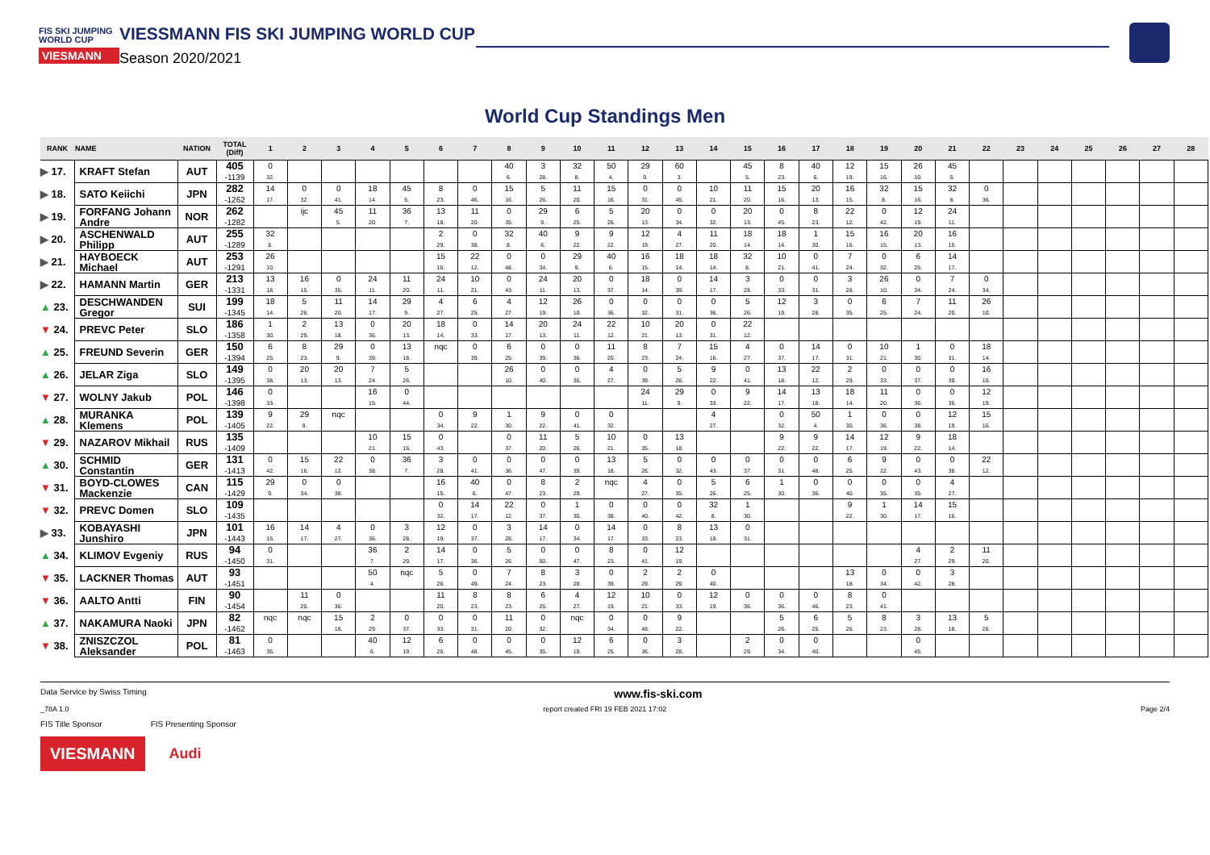FIS SKI JUMPING WORLD CUP
VIESMANN
VIESSMANN FIS SKI JUMPING WORLD CUP
Season 2020/2021
World Cup Standings Men
| RANK | NAME | NATION | TOTAL (Diff) | 1 | 2 | 3 | 4 | 5 | 6 | 7 | 8 | 9 | 10 | 11 | 12 | 13 | 14 | 15 | 16 | 17 | 18 | 19 | 20 | 21 | 22 | 23 | 24 | 25 | 26 | 27 | 28 |
| --- | --- | --- | --- | --- | --- | --- | --- | --- | --- | --- | --- | --- | --- | --- | --- | --- | --- | --- | --- | --- | --- | --- | --- | --- | --- | --- | --- | --- | --- | --- | --- |
| ▶ 17. | KRAFT Stefan | AUT | 405 -1139 | 0 32. | | | | | | | 40 6. | 3 28. | 32 8. | 50 4. | 29 9. | 60 3. | | 45 5. | 8 23. | 40 6. | 12 19. | 15 16. | 26 10. | 45 5. | | | | | | | |
| ▶ 18. | SATO Keiichi | JPN | 282 -1262 | 14 17. | 0 32. | 0 41. | 18 14. | 45 5. | 8 23. | 0 46. | 15 16. | 5 26. | 11 20. | 15 16. | 0 31. | 0 45. | 10 21. | 11 20. | 15 16. | 20 13. | 16 15. | 32 8. | 15 16. | 32 8. | 0 36. | | | | | | |
| ▶ 19. | FORFANG Johann Andre | NOR | 262 -1282 | | ijc | 45 5. | 11 20. | 36 7. | 13 18. | 11 20. | 0 35. | 29 9. | 6 25. | 5 26. | 20 13. | 0 34. | 0 32. | 20 13. | 0 45. | 8 23. | 22 12. | 0 42. | 12 19. | 24 11. | | | | | | | |
| ▶ 20. | ASCHENWALD Philipp | AUT | 255 -1289 | 32 8. | | | | | 2 29. | 0 38. | 32 8. | 40 6. | 9 22. | 9 22. | 12 19. | 4 27. | 11 20. | 18 14. | 18 14. | 1 30. | 15 16. | 16 15. | 20 13. | 16 15. | | | | | | | |
| ▶ 21. | HAYBOECK Michael | AUT | 253 -1291 | 26 10. | | | | | 15 16. | 22 12. | 0 48. | 0 34. | 29 9. | 40 6. | 16 15. | 18 14. | 18 14. | 32 8. | 10 21. | 0 41. | 7 24. | 0 32. | 6 25. | 14 17. | | | | | | | |
| ▶ 22. | HAMANN Martin | GER | 213 -1331 | 13 18. | 16 15. | 0 35. | 24 11. | 11 20. | 24 11. | 10 21. | 0 43. | 24 11. | 20 13. | 0 37. | 18 14. | 0 39. | 14 17. | 3 28. | 0 33. | 0 31. | 3 28. | 26 10. | 0 34. | 7 24. | 0 34. | | | | | | |
| ▲ 23. | DESCHWANDEN Gregor | SUI | 199 -1345 | 18 14. | 5 26. | 11 20. | 14 17. | 29 9. | 4 27. | 6 25. | 4 27. | 12 19. | 26 10. | 0 36. | 0 32. | 0 31. | 0 36. | 5 26. | 12 19. | 3 28. | 0 35. | 6 25. | 7 24. | 11 20. | 26 10. | | | | | | |
| ▼ 24. | PREVC Peter | SLO | 186 -1358 | 1 30. | 2 29. | 13 18. | 0 36. | 20 13. | 18 14. | 0 33. | 14 17. | 20 13. | 24 11. | 22 12. | 10 21. | 20 13. | 0 31. | 22 12. | | | | | | | | | | | | | |
| ▲ 25. | FREUND Severin | GER | 150 -1394 | 6 25. | 8 23. | 29 9. | 0 39. | 13 18. | nqc | 0 39. | 6 25. | 0 39. | 0 36. | 11 20. | 8 23. | 7 24. | 15 16. | 4 27. | 0 37. | 14 17. | 0 31. | 10 21. | 1 30. | 0 31. | 18 14. | | | | | | |
| ▲ 26. | JELAR Ziga | SLO | 149 -1395 | 0 38. | 20 13. | 20 13. | 7 24. | 5 26. | | | 26 10. | 0 40. | 0 35. | 4 27. | 0 39. | 5 26. | 9 22. | 0 41. | 13 18. | 22 12. | 2 29. | 0 33. | 0 37. | 0 39. | 16 15. | | | | | | |
| ▼ 27. | WOLNY Jakub | POL | 146 -1398 | 0 33. | | | 16 15. | 0 44. | | | | | | | 24 11. | 29 9. | 0 33. | 9 22. | 14 17. | 13 18. | 18 14. | 11 20. | 0 36. | 0 35. | 12 19. | | | | | | |
| ▲ 28. | MURANKA Klemens | POL | 139 -1405 | 9 22. | 29 9. | nqc | | | 0 34. | 9 22. | 1 30. | 9 22. | 0 41. | 0 32. | | | 4 27. | | 0 32. | 50 4. | 1 30. | 0 36. | 0 38. | 12 19. | 15 16. | | | | | | |
| ▼ 29. | NAZAROV Mikhail | RUS | 135 -1409 | | | | 10 21. | 15 16. | 0 43. | | 0 37. | 11 20. | 5 26. | 10 21. | 0 35. | 13 18. | | | 9 22. | 9 22. | 14 17. | 12 19. | 9 22. | 18 14. | | | | | | | |
| ▲ 30. | SCHMID Constantin | GER | 131 -1413 | 0 42. | 15 16. | 22 12. | 0 38. | 36 7. | 3 28. | 0 41. | 0 36. | 0 47. | 0 39. | 13 18. | 5 26. | 0 32. | 0 43. | 0 37. | 0 31. | 0 48. | 6 25. | 9 22. | 0 43. | 0 38. | 22 12. | | | | | | |
| ▼ 31. | BOYD-CLOWES Mackenzie | CAN | 115 -1429 | 29 9. | 0 34. | 0 38. | | | 16 15. | 40 6. | 0 47. | 8 23. | 2 29. | nqc | 4 27. | 0 35. | 5 26. | 6 25. | 1 30. | 0 36. | 0 40. | 0 35. | 0 35. | 4 27. | | | | | | | |
| ▼ 32. | PREVC Domen | SLO | 109 -1435 | | | | | | 0 32. | 14 17. | 22 12. | 0 37. | 1 30. | 0 38. | 0 40. | 0 42. | 32 8. | 1 30. | | | 9 22. | 1 30. | 14 17. | 15 16. | | | | | | | |
| ▶ 33. | KOBAYASHI Junshiro | JPN | 101 -1443 | 16 15. | 14 17. | 4 27. | 0 36. | 3 28. | 12 19. | 0 37. | 3 28. | 14 17. | 0 34. | 14 17. | 0 33. | 8 23. | 13 18. | 0 31. | | | | | | | | | | | | | |
| ▲ 34. | KLIMOV Evgeniy | RUS | 94 -1450 | 0 31. | | | 36 7. | 2 29. | 14 17. | 0 36. | 5 26. | 0 50. | 0 47. | 8 23. | 0 41. | 12 19. | | | | | | | 4 27. | 2 29. | 11 20. | | | | | | |
| ▼ 35. | LACKNER Thomas | AUT | 93 -1451 | | | | 50 4. | nqc | 5 26. | 0 49. | 7 24. | 8 23. | 3 28. | 0 39. | 2 29. | 2 29. | 0 40. | | | | 13 18. | 0 34. | 0 42. | 3 28. | | | | | | | |
| ▼ 36. | AALTO Antti | FIN | 90 -1454 | | 11 20. | 0 36. | | | 11 20. | 8 23. | 8 23. | 6 25. | 4 27. | 12 19. | 10 21. | 0 33. | 12 19. | 0 36. | 0 36. | 0 46. | 8 23. | 0 41. | | | | | | | | | |
| ▲ 37. | NAKAMURA Naoki | JPN | 82 -1462 | nqc | nqc | 15 16. | 2 29. | 0 37. | 0 33. | 0 31. | 11 20. | 0 32. | nqc | 0 34. | 0 48. | 9 22. | | | 5 26. | 6 25. | 5 26. | 8 23. | 3 28. | 13 18. | 5 26. | | | | | | |
| ▼ 38. | ZNISZCZOL Aleksander | POL | 81 -1463 | 0 35. | | | 40 6. | 12 19. | 6 25. | 0 48. | 0 45. | 0 35. | 12 19. | 6 25. | 0 36. | 3 28. | | 2 29. | 0 34. | 0 40. | | | 0 45. | | | | | | | | |
Data Service by Swiss Timing www.fis-ski.com
_78A 1.0 report created FRI 19 FEB 2021 17:02 Page 2/4
FIS Title Sponsor FIS Presenting Sponsor
VIESMANN
Audi